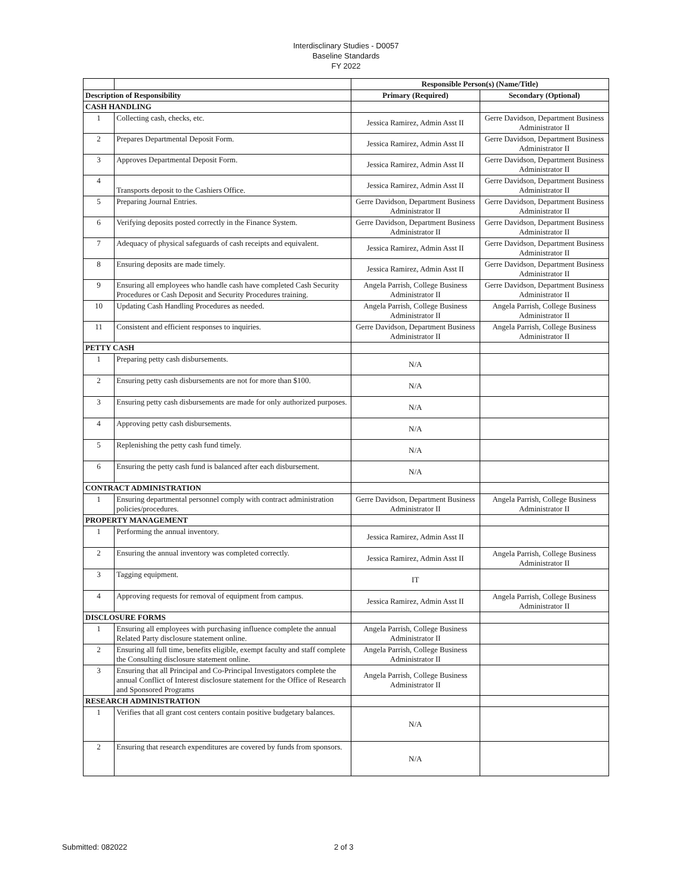Interdisclinary Studies - D0057
Baseline Standards
FY 2022
| | | Responsible Person(s) (Name/Title) | |
| Description of Responsibility | | Primary (Required) | Secondary (Optional) |
| CASH HANDLING | | | |
| 1 | Collecting cash, checks, etc. | Jessica Ramirez, Admin Asst II | Gerre Davidson, Department Business Administrator II |
| 2 | Prepares Departmental Deposit Form. | Jessica Ramirez, Admin Asst II | Gerre Davidson, Department Business Administrator II |
| 3 | Approves Departmental Deposit Form. | Jessica Ramirez, Admin Asst II | Gerre Davidson, Department Business Administrator II |
| 4 | Transports deposit to the Cashiers Office. | Jessica Ramirez, Admin Asst II | Gerre Davidson, Department Business Administrator II |
| 5 | Preparing Journal Entries. | Gerre Davidson, Department Business Administrator II | Gerre Davidson, Department Business Administrator II |
| 6 | Verifying deposits posted correctly in the Finance System. | Gerre Davidson, Department Business Administrator II | Gerre Davidson, Department Business Administrator II |
| 7 | Adequacy of physical safeguards of cash receipts and equivalent. | Jessica Ramirez, Admin Asst II | Gerre Davidson, Department Business Administrator II |
| 8 | Ensuring deposits are made timely. | Jessica Ramirez, Admin Asst II | Gerre Davidson, Department Business Administrator II |
| 9 | Ensuring all employees who handle cash have completed Cash Security Procedures or Cash Deposit and Security Procedures training. | Angela Parrish, College Business Administrator II | Gerre Davidson, Department Business Administrator II |
| 10 | Updating Cash Handling Procedures as needed. | Angela Parrish, College Business Administrator II | Angela Parrish, College Business Administrator II |
| 11 | Consistent and efficient responses to inquiries. | Gerre Davidson, Department Business Administrator II | Angela Parrish, College Business Administrator II |
| PETTY CASH | | | |
| 1 | Preparing petty cash disbursements. | N/A | |
| 2 | Ensuring petty cash disbursements are not for more than $100. | N/A | |
| 3 | Ensuring petty cash disbursements are made for only authorized purposes. | N/A | |
| 4 | Approving petty cash disbursements. | N/A | |
| 5 | Replenishing the petty cash fund timely. | N/A | |
| 6 | Ensuring the petty cash fund is balanced after each disbursement. | N/A | |
| CONTRACT ADMINISTRATION | | | |
| 1 | Ensuring departmental personnel comply with contract administration policies/procedures. | Gerre Davidson, Department Business Administrator II | Angela Parrish, College Business Administrator II |
| PROPERTY MANAGEMENT | | | |
| 1 | Performing the annual inventory. | Jessica Ramirez, Admin Asst II | |
| 2 | Ensuring the annual inventory was completed correctly. | Jessica Ramirez, Admin Asst II | Angela Parrish, College Business Administrator II |
| 3 | Tagging equipment. | IT | |
| 4 | Approving requests for removal of equipment from campus. | Jessica Ramirez, Admin Asst II | Angela Parrish, College Business Administrator II |
| DISCLOSURE FORMS | | | |
| 1 | Ensuring all employees with purchasing influence complete the annual Related Party disclosure statement online. | Angela Parrish, College Business Administrator II | |
| 2 | Ensuring all full time, benefits eligible, exempt faculty and staff complete the Consulting disclosure statement online. | Angela Parrish, College Business Administrator II | |
| 3 | Ensuring that all Principal and Co-Principal Investigators complete the annual Conflict of Interest disclosure statement for the Office of Research and Sponsored Programs | Angela Parrish, College Business Administrator II | |
| RESEARCH ADMINISTRATION | | | |
| 1 | Verifies that all grant cost centers contain positive budgetary balances. | N/A | |
| 2 | Ensuring that research expenditures are covered by funds from sponsors. | N/A | |
Submitted: 082022 2 of 3